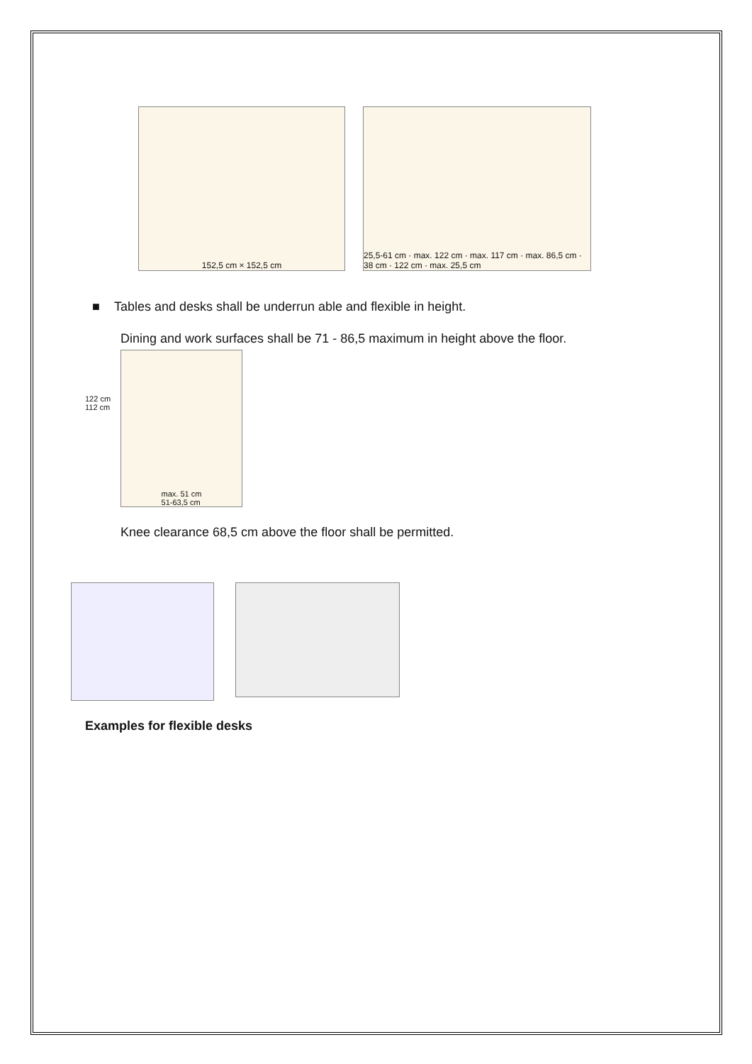152,5 cm × 152,5 cm 25,5-61 cm · max. 122 cm · max. 117 cm · max. 86,5 cm · 38 cm · 122 cm · max. 25,5 cm
■ Tables and desks shall be underrun able and flexible in height.
Dining and work surfaces shall be 71 - 86,5 maximum in height above the floor.
122 cm 112 cm
max. 51 cm
51-63,5 cm
Knee clearance 68,5 cm above the floor shall be permitted.
Examples for flexible desks